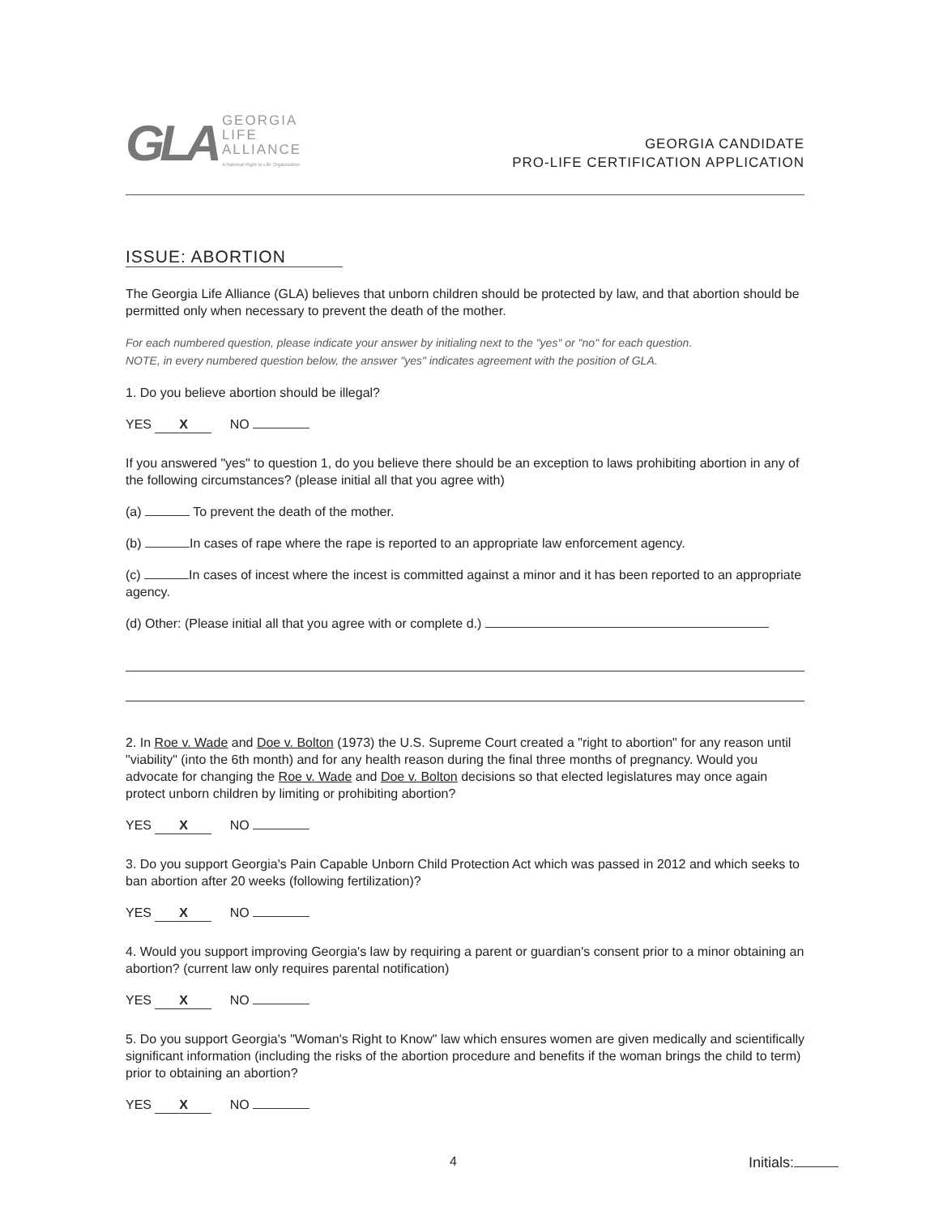GLA
GEORGIA
LIFE
ALLIANCE
A National Right to Life Organization
GEORGIA CANDIDATE
PRO-LIFE CERTIFICATION APPLICATION
ISSUE: ABORTION
The Georgia Life Alliance (GLA) believes that unborn children should be protected by law, and that abortion should be permitted only when necessary to prevent the death of the mother.
For each numbered question, please indicate your answer by initialing next to the "yes" or "no" for each question.
NOTE, in every numbered question below, the answer "yes" indicates agreement with the position of GLA.
1. Do you believe abortion should be illegal?
YES X NO
If you answered "yes" to question 1, do you believe there should be an exception to laws prohibiting abortion in any of the following circumstances? (please initial all that you agree with)
(a) To prevent the death of the mother.
(b) In cases of rape where the rape is reported to an appropriate law enforcement agency.
(c) In cases of incest where the incest is committed against a minor and it has been reported to an appropriate agency.
(d) Other: (Please initial all that you agree with or complete d.)
2. In Roe v. Wade and Doe v. Bolton (1973) the U.S. Supreme Court created a "right to abortion" for any reason until "viability" (into the 6th month) and for any health reason during the final three months of pregnancy. Would you advocate for changing the Roe v. Wade and Doe v. Bolton decisions so that elected legislatures may once again protect unborn children by limiting or prohibiting abortion?
YES X NO
3. Do you support Georgia's Pain Capable Unborn Child Protection Act which was passed in 2012 and which seeks to ban abortion after 20 weeks (following fertilization)?
YES X NO
4. Would you support improving Georgia's law by requiring a parent or guardian's consent prior to a minor obtaining an abortion? (current law only requires parental notification)
YES X NO
5. Do you support Georgia's "Woman's Right to Know" law which ensures women are given medically and scientifically significant information (including the risks of the abortion procedure and benefits if the woman brings the child to term) prior to obtaining an abortion?
YES X NO
4 Initials: